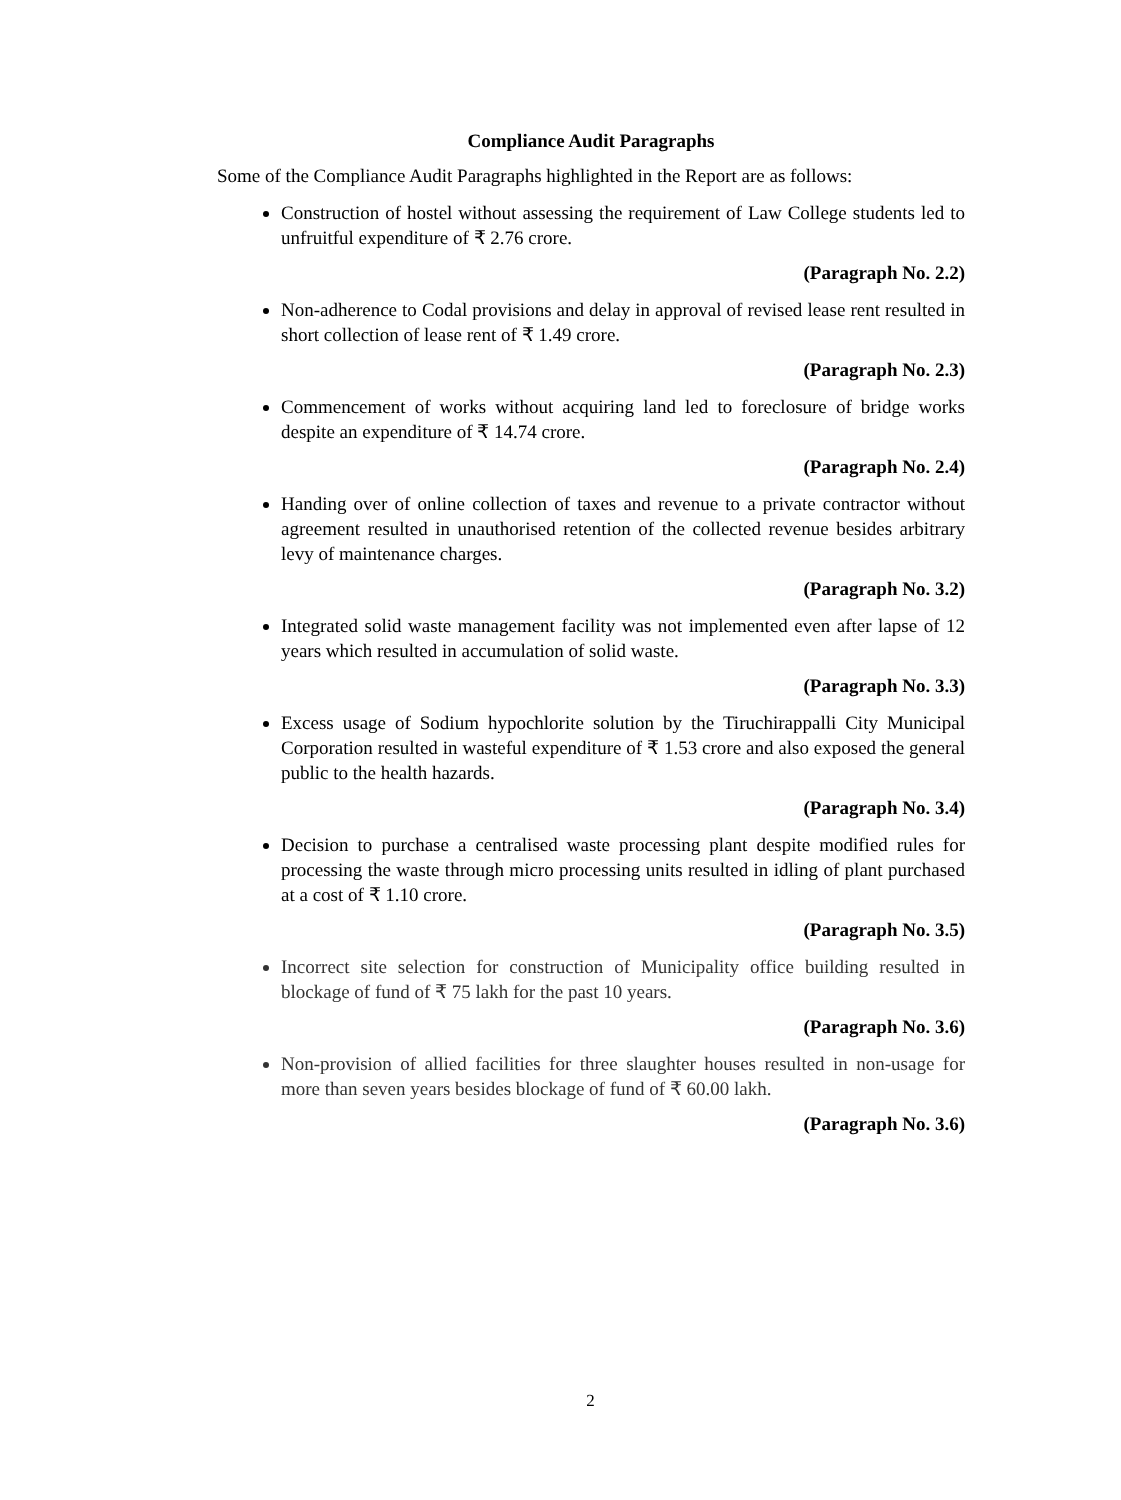Compliance Audit Paragraphs
Some of the Compliance Audit Paragraphs highlighted in the Report are as follows:
Construction of hostel without assessing the requirement of Law College students led to unfruitful expenditure of ₹ 2.76 crore.
(Paragraph No. 2.2)
Non-adherence to Codal provisions and delay in approval of revised lease rent resulted in short collection of lease rent of ₹ 1.49 crore.
(Paragraph No. 2.3)
Commencement of works without acquiring land led to foreclosure of bridge works despite an expenditure of ₹ 14.74 crore.
(Paragraph No. 2.4)
Handing over of online collection of taxes and revenue to a private contractor without agreement resulted in unauthorised retention of the collected revenue besides arbitrary levy of maintenance charges.
(Paragraph No. 3.2)
Integrated solid waste management facility was not implemented even after lapse of 12 years which resulted in accumulation of solid waste.
(Paragraph No. 3.3)
Excess usage of Sodium hypochlorite solution by the Tiruchirappalli City Municipal Corporation resulted in wasteful expenditure of ₹ 1.53 crore and also exposed the general public to the health hazards.
(Paragraph No. 3.4)
Decision to purchase a centralised waste processing plant despite modified rules for processing the waste through micro processing units resulted in idling of plant purchased at a cost of ₹ 1.10 crore.
(Paragraph No. 3.5)
Incorrect site selection for construction of Municipality office building resulted in blockage of fund of ₹ 75 lakh for the past 10 years.
(Paragraph No. 3.6)
Non-provision of allied facilities for three slaughter houses resulted in non-usage for more than seven years besides blockage of fund of ₹ 60.00 lakh.
(Paragraph No. 3.6)
2